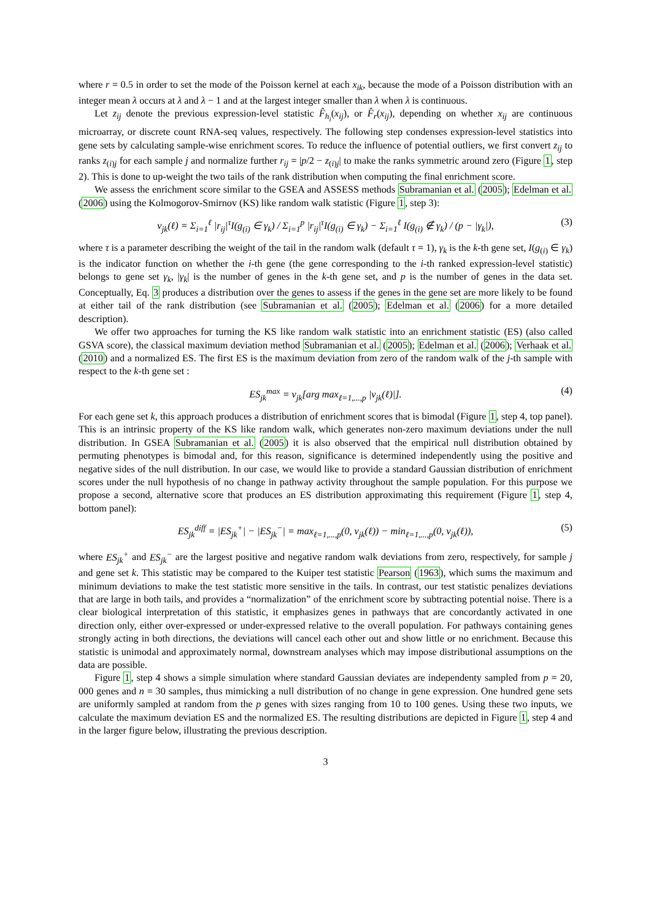where r = 0.5 in order to set the mode of the Poisson kernel at each x<sub>ik</sub>, because the mode of a Poisson distribution with an integer mean λ occurs at λ and λ − 1 and at the largest integer smaller than λ when λ is continuous.
Let z<sub>ij</sub> denote the previous expression-level statistic F̂<sub>h<sub>i</sub></sub>(x<sub>ij</sub>), or F̂<sub>r</sub>(x<sub>ij</sub>), depending on whether x<sub>ij</sub> are continuous microarray, or discrete count RNA-seq values, respectively. The following step condenses expression-level statistics into gene sets by calculating sample-wise enrichment scores. To reduce the influence of potential outliers, we first convert z<sub>ij</sub> to ranks z<sub>(i)j</sub> for each sample j and normalize further r<sub>ij</sub> = |p/2 − z<sub>(i)j</sub>| to make the ranks symmetric around zero (Figure 1, step 2). This is done to up-weight the two tails of the rank distribution when computing the final enrichment score.
We assess the enrichment score similar to the GSEA and ASSESS methods Subramanian et al. (2005); Edelman et al. (2006) using the Kolmogorov-Smirnov (KS) like random walk statistic (Figure 1, step 3):
ν<sub>jk</sub>(ℓ) = Σ<sub>i=1</sub><sup>ℓ</sup> |r<sub>ij</sub>|<sup>τ</sup>I(g<sub>(i)</sub> ∈ γ<sub>k</sub>) / Σ<sub>i=1</sub><sup>p</sup> |r<sub>ij</sub>|<sup>τ</sup>I(g<sub>(i)</sub> ∈ γ<sub>k</sub>) − Σ<sub>i=1</sub><sup>ℓ</sup> I(g<sub>(i)</sub> ∉ γ<sub>k</sub>) / (p − |γ<sub>k</sub>|), (3)
where τ is a parameter describing the weight of the tail in the random walk (default τ = 1), γ<sub>k</sub> is the k-th gene set, I(g<sub>(i)</sub> ∈ γ<sub>k</sub>) is the indicator function on whether the i-th gene (the gene corresponding to the i-th ranked expression-level statistic) belongs to gene set γ<sub>k</sub>, |γ<sub>k</sub>| is the number of genes in the k-th gene set, and p is the number of genes in the data set. Conceptually, Eq. 3 produces a distribution over the genes to assess if the genes in the gene set are more likely to be found at either tail of the rank distribution (see Subramanian et al. (2005); Edelman et al. (2006) for a more detailed description).
We offer two approaches for turning the KS like random walk statistic into an enrichment statistic (ES) (also called GSVA score), the classical maximum deviation method Subramanian et al. (2005); Edelman et al. (2006); Verhaak et al. (2010) and a normalized ES. The first ES is the maximum deviation from zero of the random walk of the j-th sample with respect to the k-th gene set :
ES<sub>jk</sub><sup>max</sup> = ν<sub>jk</sub>[arg max<sub>ℓ=1,...,p</sub> |ν<sub>jk</sub>(ℓ)|]. (4)
For each gene set k, this approach produces a distribution of enrichment scores that is bimodal (Figure 1, step 4, top panel). This is an intrinsic property of the KS like random walk, which generates non-zero maximum deviations under the null distribution. In GSEA Subramanian et al. (2005) it is also observed that the empirical null distribution obtained by permuting phenotypes is bimodal and, for this reason, significance is determined independently using the positive and negative sides of the null distribution. In our case, we would like to provide a standard Gaussian distribution of enrichment scores under the null hypothesis of no change in pathway activity throughout the sample population. For this purpose we propose a second, alternative score that produces an ES distribution approximating this requirement (Figure 1, step 4, bottom panel):
ES<sub>jk</sub><sup>diff</sup> = |ES<sub>jk</sub><sup>+</sup>| − |ES<sub>jk</sub><sup>−</sup>| = max<sub>ℓ=1,...,p</sub>(0, ν<sub>jk</sub>(ℓ)) − min<sub>ℓ=1,...,p</sub>(0, ν<sub>jk</sub>(ℓ)), (5)
where ES<sub>jk</sub><sup>+</sup> and ES<sub>jk</sub><sup>−</sup> are the largest positive and negative random walk deviations from zero, respectively, for sample j and gene set k. This statistic may be compared to the Kuiper test statistic Pearson (1963), which sums the maximum and minimum deviations to make the test statistic more sensitive in the tails. In contrast, our test statistic penalizes deviations that are large in both tails, and provides a “normalization” of the enrichment score by subtracting potential noise. There is a clear biological interpretation of this statistic, it emphasizes genes in pathways that are concordantly activated in one direction only, either over-expressed or under-expressed relative to the overall population. For pathways containing genes strongly acting in both directions, the deviations will cancel each other out and show little or no enrichment. Because this statistic is unimodal and approximately normal, downstream analyses which may impose distributional assumptions on the data are possible.
Figure 1, step 4 shows a simple simulation where standard Gaussian deviates are independenty sampled from p = 20, 000 genes and n = 30 samples, thus mimicking a null distribution of no change in gene expression. One hundred gene sets are uniformly sampled at random from the p genes with sizes ranging from 10 to 100 genes. Using these two inputs, we calculate the maximum deviation ES and the normalized ES. The resulting distributions are depicted in Figure 1, step 4 and in the larger figure below, illustrating the previous description.
3